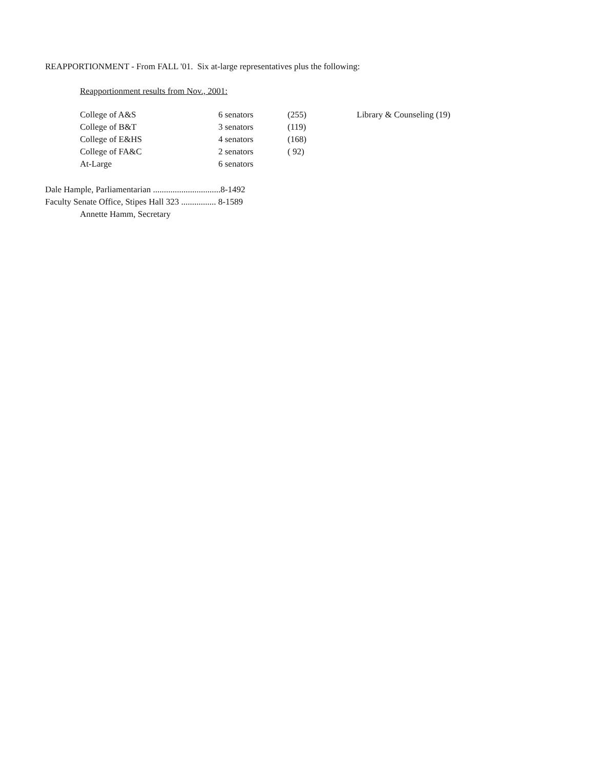REAPPORTIONMENT - From FALL '01. Six at-large representatives plus the following:
Reapportionment results from Nov., 2001:
| College of A&S | 6 senators | (255) | Library & Counseling (19) |
| College of B&T | 3 senators | (119) | |
| College of E&HS | 4 senators | (168) | |
| College of FA&C | 2 senators | ( 92) | |
| At-Large | 6 senators | | |
Dale Hample, Parliamentarian ...............................8-1492
Faculty Senate Office, Stipes Hall 323 ................ 8-1589
Annette Hamm, Secretary